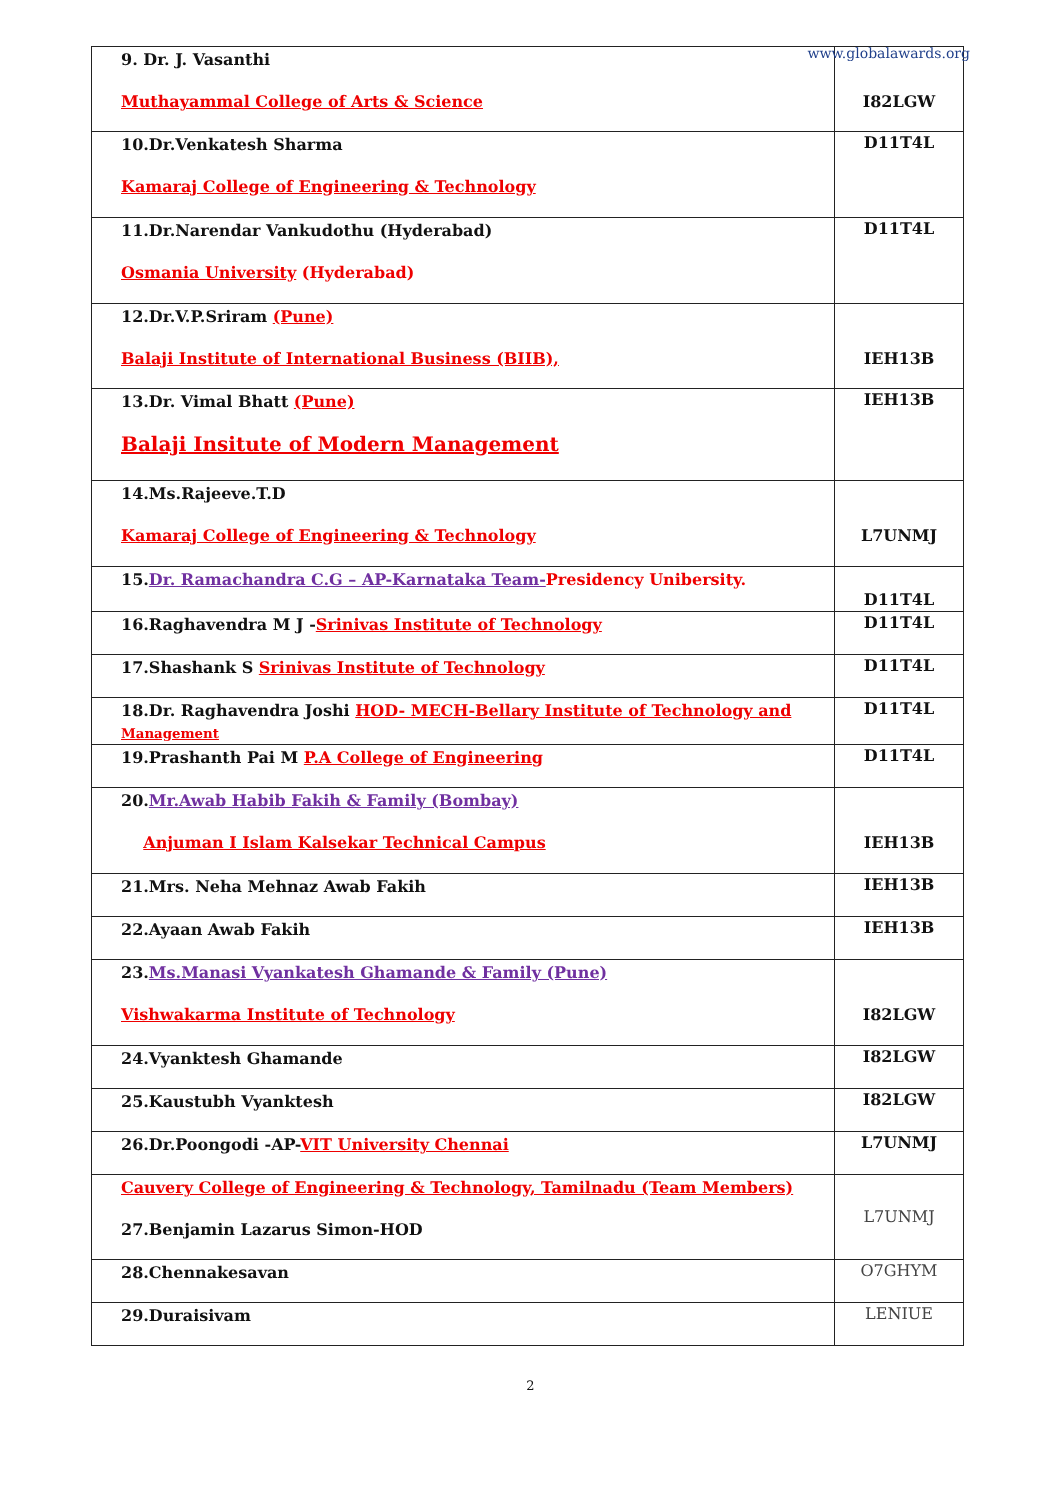www.globalawards.org
| 9. Dr. J. Vasanthi Muthayammal College of Arts & Science | I82LGW |
| 10.Dr.Venkatesh Sharma Kamaraj College of Engineering & Technology | D11T4L |
| 11.Dr.Narendar Vankudothu (Hyderabad) Osmania University (Hyderabad) | D11T4L |
| 12.Dr.V.P.Sriram (Pune) Balaji Institute of International Business (BIIB), | IEH13B |
| 13.Dr. Vimal Bhatt (Pune) Balaji Insitute of Modern Management | IEH13B |
| 14.Ms.Rajeeve.T.D Kamaraj College of Engineering & Technology | L7UNMJ |
| 15. Dr. Ramachandra C.G – AP-Karnataka Team- Presidency Unibersity. | D11T4L |
| 16.Raghavendra M J - Srinivas Institute of Technology | D11T4L |
| 17.Shashank S Srinivas Institute of Technology | D11T4L |
| 18.Dr. Raghavendra Joshi HOD- MECH-Bellary Institute of Technology and Management | D11T4L |
| 19.Prashanth Pai M P.A College of Engineering | D11T4L |
| 20. Mr.Awab Habib Fakih & Family (Bombay) Anjuman I Islam Kalsekar Technical Campus | IEH13B |
| 21.Mrs. Neha Mehnaz Awab Fakih | IEH13B |
| 22.Ayaan Awab Fakih | IEH13B |
| 23. Ms.Manasi Vyankatesh Ghamande & Family (Pune) Vishwakarma Institute of Technology | I82LGW |
| 24.Vyanktesh Ghamande | I82LGW |
| 25.Kaustubh Vyanktesh | I82LGW |
| 26.Dr.Poongodi -AP- VIT University Chennai | L7UNMJ |
| Cauvery College of Engineering & Technology, Tamilnadu (Team Members) 27.Benjamin Lazarus Simon-HOD | L7UNMJ |
| 28.Chennakesavan | O7GHYM |
| 29.Duraisivam | LENIUE |
2